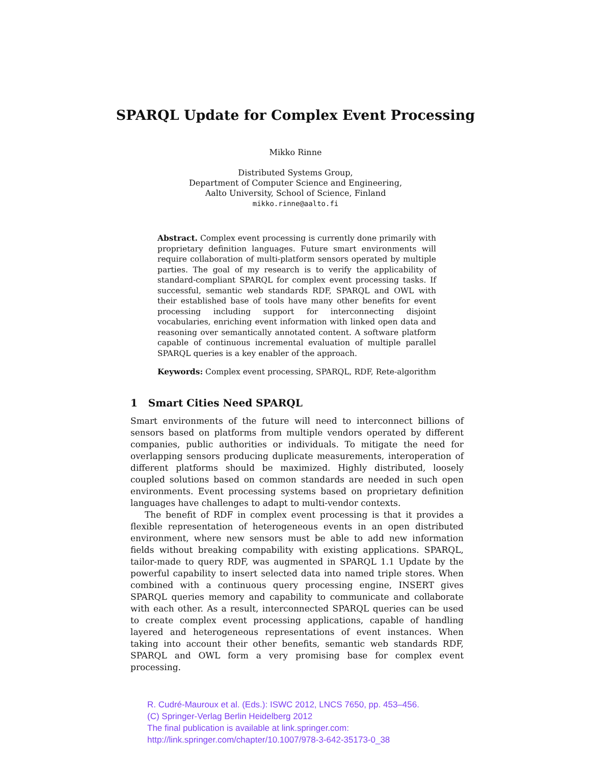SPARQL Update for Complex Event Processing
Mikko Rinne
Distributed Systems Group,
Department of Computer Science and Engineering,
Aalto University, School of Science, Finland
mikko.rinne@aalto.fi
Abstract. Complex event processing is currently done primarily with proprietary definition languages. Future smart environments will require collaboration of multi-platform sensors operated by multiple parties. The goal of my research is to verify the applicability of standard-compliant SPARQL for complex event processing tasks. If successful, semantic web standards RDF, SPARQL and OWL with their established base of tools have many other benefits for event processing including support for interconnecting disjoint vocabularies, enriching event information with linked open data and reasoning over semantically annotated content. A software platform capable of continuous incremental evaluation of multiple parallel SPARQL queries is a key enabler of the approach.
Keywords: Complex event processing, SPARQL, RDF, Rete-algorithm
1 Smart Cities Need SPARQL
Smart environments of the future will need to interconnect billions of sensors based on platforms from multiple vendors operated by different companies, public authorities or individuals. To mitigate the need for overlapping sensors producing duplicate measurements, interoperation of different platforms should be maximized. Highly distributed, loosely coupled solutions based on common standards are needed in such open environments. Event processing systems based on proprietary definition languages have challenges to adapt to multi-vendor contexts.
The benefit of RDF in complex event processing is that it provides a flexible representation of heterogeneous events in an open distributed environment, where new sensors must be able to add new information fields without breaking compability with existing applications. SPARQL, tailor-made to query RDF, was augmented in SPARQL 1.1 Update by the powerful capability to insert selected data into named triple stores. When combined with a continuous query processing engine, INSERT gives SPARQL queries memory and capability to communicate and collaborate with each other. As a result, interconnected SPARQL queries can be used to create complex event processing applications, capable of handling layered and heterogeneous representations of event instances. When taking into account their other benefits, semantic web standards RDF, SPARQL and OWL form a very promising base for complex event processing.
R. Cudré-Mauroux et al. (Eds.): ISWC 2012, LNCS 7650, pp. 453–456.
(C) Springer-Verlag Berlin Heidelberg 2012
The final publication is available at link.springer.com:
http://link.springer.com/chapter/10.1007/978-3-642-35173-0_38